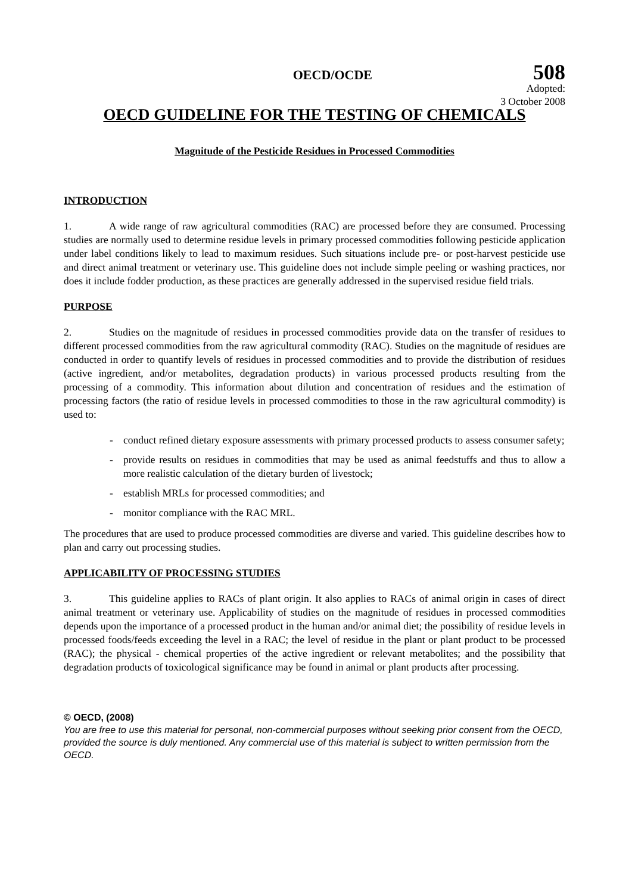OECD/OCDE 508
Adopted:
3 October 2008
OECD GUIDELINE FOR THE TESTING OF CHEMICALS
Magnitude of the Pesticide Residues in Processed Commodities
INTRODUCTION
1. A wide range of raw agricultural commodities (RAC) are processed before they are consumed. Processing studies are normally used to determine residue levels in primary processed commodities following pesticide application under label conditions likely to lead to maximum residues. Such situations include pre- or post-harvest pesticide use and direct animal treatment or veterinary use. This guideline does not include simple peeling or washing practices, nor does it include fodder production, as these practices are generally addressed in the supervised residue field trials.
PURPOSE
2. Studies on the magnitude of residues in processed commodities provide data on the transfer of residues to different processed commodities from the raw agricultural commodity (RAC). Studies on the magnitude of residues are conducted in order to quantify levels of residues in processed commodities and to provide the distribution of residues (active ingredient, and/or metabolites, degradation products) in various processed products resulting from the processing of a commodity. This information about dilution and concentration of residues and the estimation of processing factors (the ratio of residue levels in processed commodities to those in the raw agricultural commodity) is used to:
- conduct refined dietary exposure assessments with primary processed products to assess consumer safety;
- provide results on residues in commodities that may be used as animal feedstuffs and thus to allow a more realistic calculation of the dietary burden of livestock;
- establish MRLs for processed commodities; and
- monitor compliance with the RAC MRL.
The procedures that are used to produce processed commodities are diverse and varied. This guideline describes how to plan and carry out processing studies.
APPLICABILITY OF PROCESSING STUDIES
3. This guideline applies to RACs of plant origin. It also applies to RACs of animal origin in cases of direct animal treatment or veterinary use. Applicability of studies on the magnitude of residues in processed commodities depends upon the importance of a processed product in the human and/or animal diet; the possibility of residue levels in processed foods/feeds exceeding the level in a RAC; the level of residue in the plant or plant product to be processed (RAC); the physical - chemical properties of the active ingredient or relevant metabolites; and the possibility that degradation products of toxicological significance may be found in animal or plant products after processing.
© OECD, (2008)
You are free to use this material for personal, non-commercial purposes without seeking prior consent from the OECD, provided the source is duly mentioned. Any commercial use of this material is subject to written permission from the OECD.